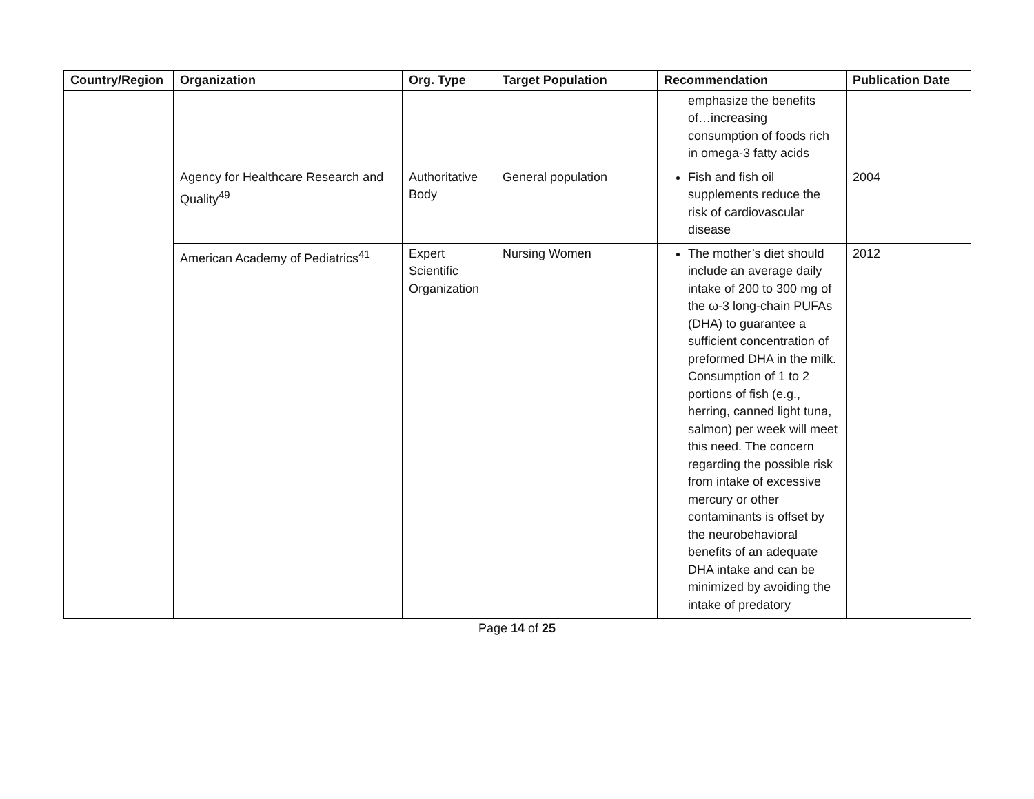| Country/Region | Organization | Org. Type | Target Population | Recommendation | Publication Date |
| --- | --- | --- | --- | --- | --- |
| | | | | emphasize the benefits of…increasing consumption of foods rich in omega-3 fatty acids | |
| | Agency for Healthcare Research and Quality<sup>49</sup> | Authoritative Body | General population | Fish and fish oil supplements reduce the risk of cardiovascular disease | 2004 |
| | American Academy of Pediatrics<sup>41</sup> | Expert Scientific Organization | Nursing Women | The mother’s diet should include an average daily intake of 200 to 300 mg of the ω-3 long-chain PUFAs (DHA) to guarantee a sufficient concentration of preformed DHA in the milk. Consumption of 1 to 2 portions of fish (e.g., herring, canned light tuna, salmon) per week will meet this need. The concern regarding the possible risk from intake of excessive mercury or other contaminants is offset by the neurobehavioral benefits of an adequate DHA intake and can be minimized by avoiding the intake of predatory | 2012 |
Page 14 of 25